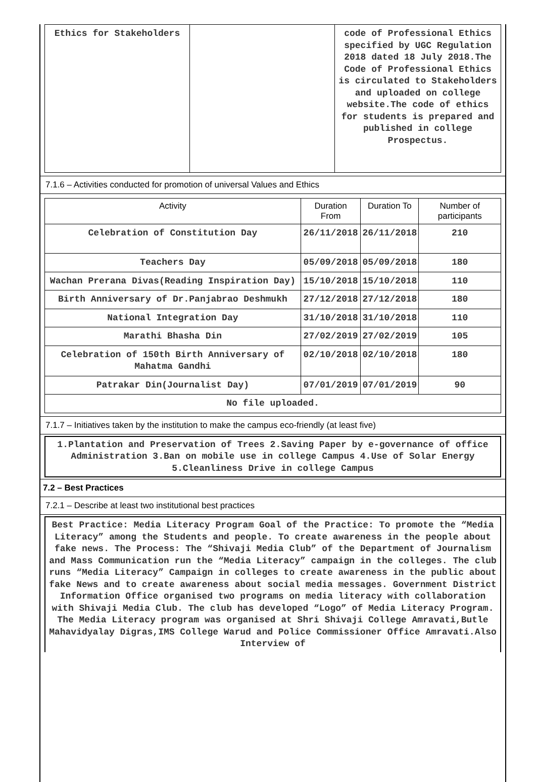| Ethics for Stakeholders | | code of Professional Ethics specified by UGC Regulation 2018 dated 18 July 2018.The Code of Professional Ethics is circulated to Stakeholders and uploaded on college website.The code of ethics for students is prepared and published in college Prospectus. |
7.1.6 – Activities conducted for promotion of universal Values and Ethics
| Activity | Duration From | Duration To | Number of participants |
| --- | --- | --- | --- |
| Celebration of Constitution Day | 26/11/2018 | 26/11/2018 | 210 |
| Teachers Day | 05/09/2018 | 05/09/2018 | 180 |
| Wachan Prerana Divas(Reading Inspiration Day) | 15/10/2018 | 15/10/2018 | 110 |
| Birth Anniversary of Dr.Panjabrao Deshmukh | 27/12/2018 | 27/12/2018 | 180 |
| National Integration Day | 31/10/2018 | 31/10/2018 | 110 |
| Marathi Bhasha Din | 27/02/2019 | 27/02/2019 | 105 |
| Celebration of 150th Birth Anniversary of Mahatma Gandhi | 02/10/2018 | 02/10/2018 | 180 |
| Patrakar Din(Journalist Day) | 07/01/2019 | 07/01/2019 | 90 |
| No file uploaded. | | | |
7.1.7 – Initiatives taken by the institution to make the campus eco-friendly (at least five)
1.Plantation and Preservation of Trees 2.Saving Paper by e-governance of office Administration 3.Ban on mobile use in college Campus 4.Use of Solar Energy 5.Cleanliness Drive in college Campus
7.2 – Best Practices
7.2.1 – Describe at least two institutional best practices
Best Practice: Media Literacy Program Goal of the Practice: To promote the “Media Literacy” among the Students and people. To create awareness in the people about fake news. The Process: The “Shivaji Media Club” of the Department of Journalism and Mass Communication run the “Media Literacy” campaign in the colleges. The club runs “Media Literacy” Campaign in colleges to create awareness in the public about fake News and to create awareness about social media messages. Government District Information Office organised two programs on media literacy with collaboration with Shivaji Media Club. The club has developed “Logo” of Media Literacy Program. The Media Literacy program was organised at Shri Shivaji College Amravati,Butle Mahavidyalay Digras,IMS College Warud and Police Commissioner Office Amravati.Also Interview of